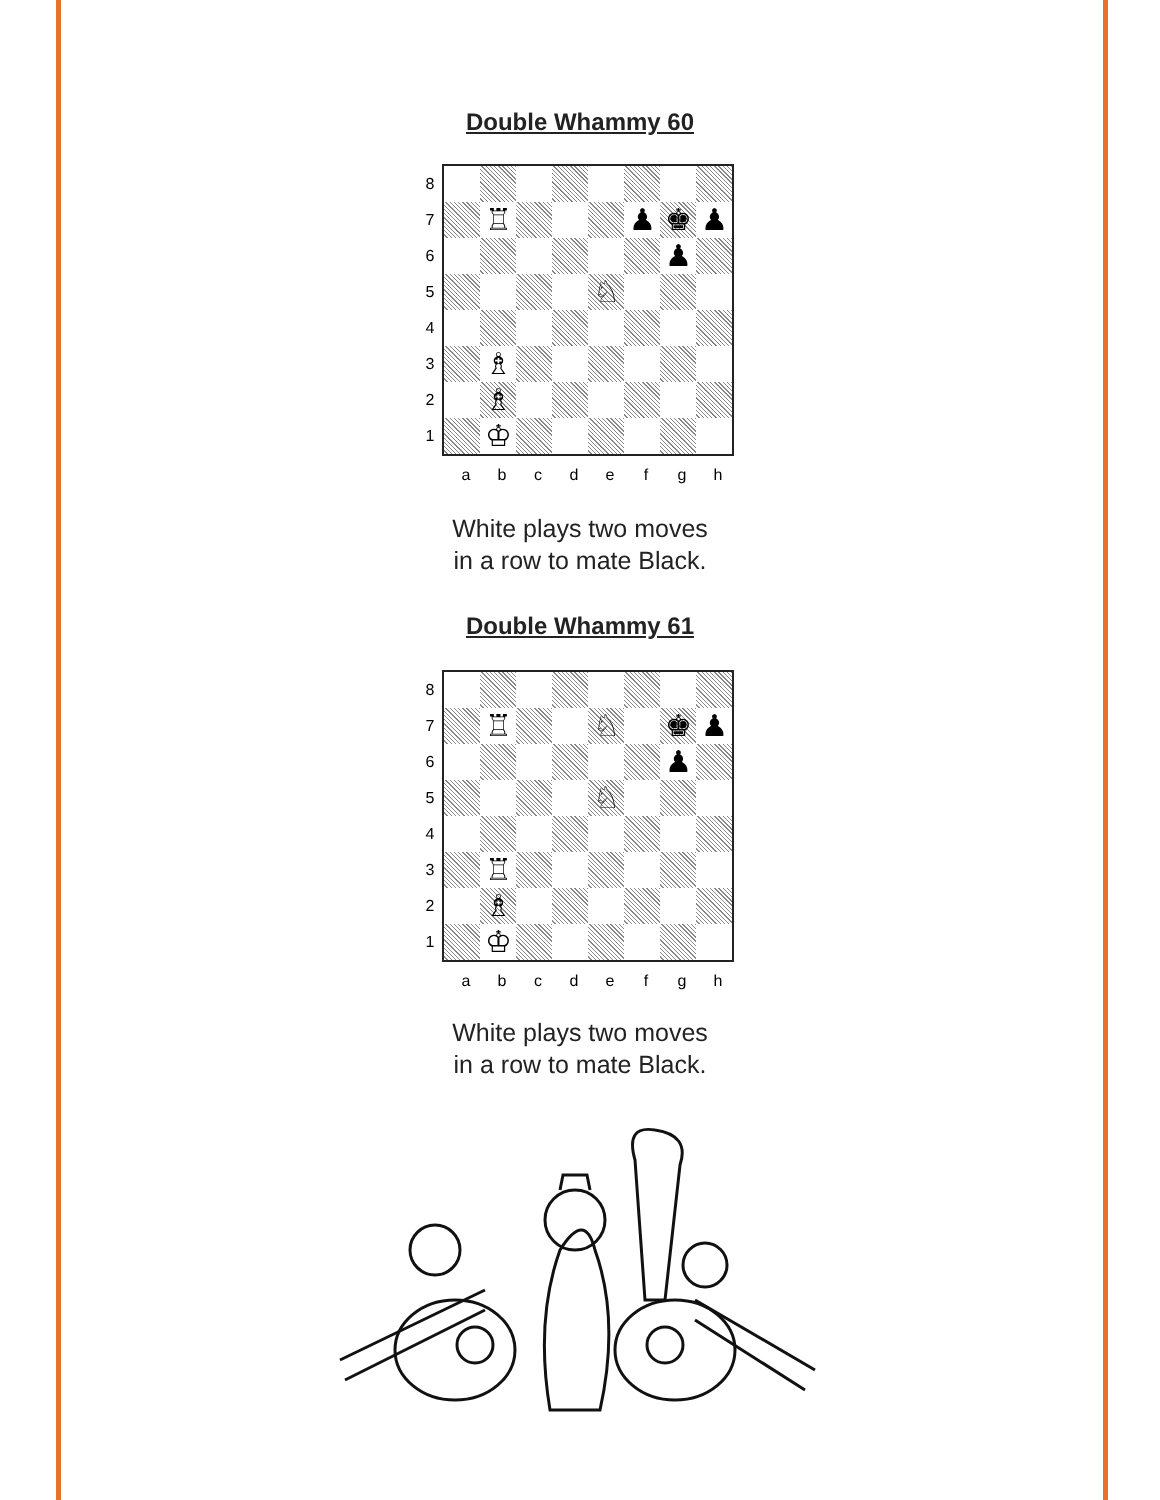Double Whammy 60
8
7
6
5
4
3
2
1
♖
♟
♚
♟
♟
♘
♗
♗
♔
a b c d e f g h
White plays two moves
in a row to mate Black.
Double Whammy 61
8
7
6
5
4
3
2
1
♖
♘
♚
♟
♟
♘
♖
♗
♔
a b c d e f g h
White plays two moves
in a row to mate Black.